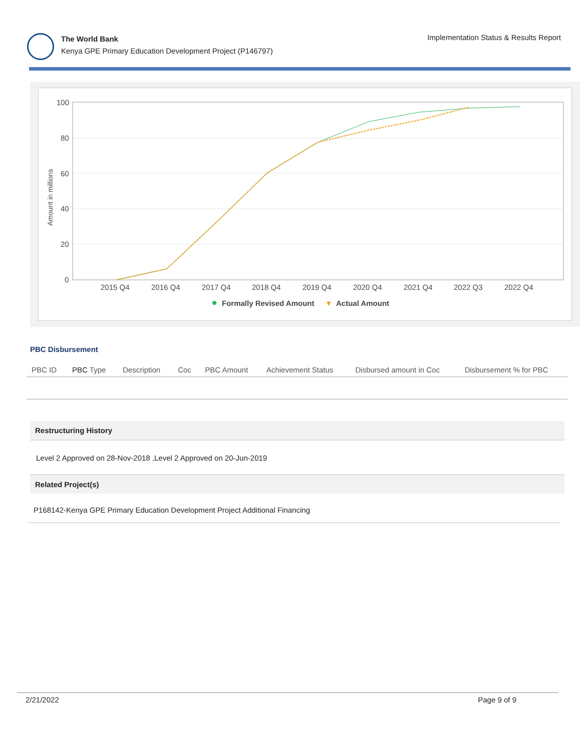The World Bank
Kenya GPE Primary Education Development Project (P146797)
Implementation Status & Results Report
Amount in millions
100
80
60
40
20
0
2015 Q4
2016 Q4
2017 Q4
2018 Q4
2019 Q4
2020 Q4
2021 Q4
2022 Q3
2022 Q4
Formally Revised Amount
▼
Actual Amount
PBC Disbursement
| PBC ID | PBC Type | Description | Coc | PBC Amount | Achievement Status | Disbursed amount in Coc | Disbursement % for PBC |
| --- | --- | --- | --- | --- | --- | --- | --- |
Restructuring History
Level 2 Approved on 28-Nov-2018 ,Level 2 Approved on 20-Jun-2019
Related Project(s)
P168142-Kenya GPE Primary Education Development Project Additional Financing
2/21/2022 Page 9 of 9